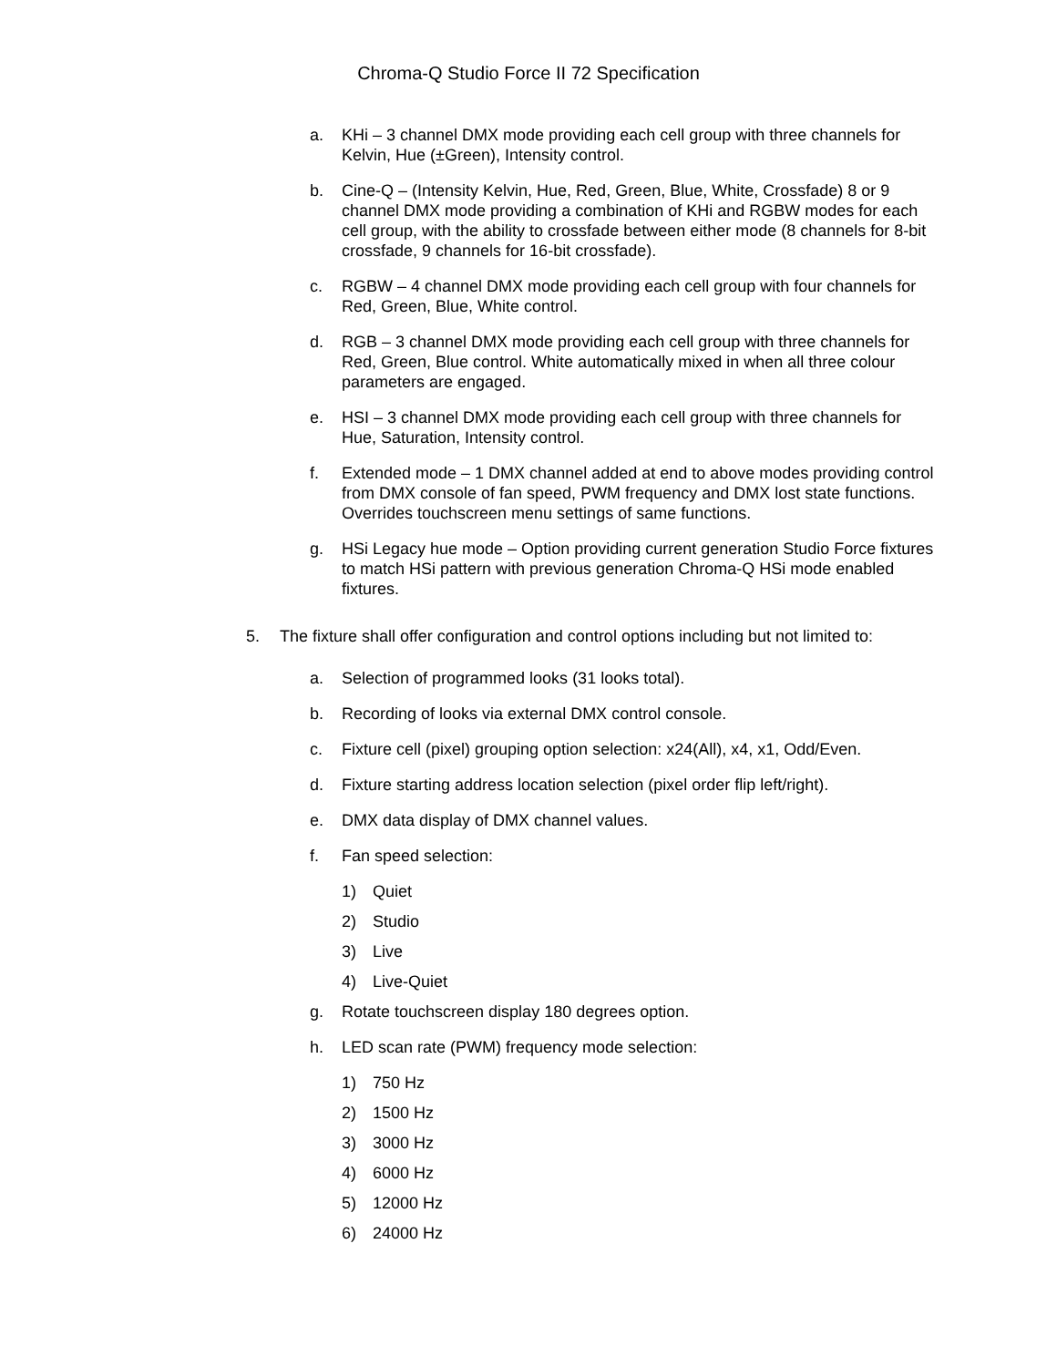Chroma-Q Studio Force II 72 Specification
a. KHi – 3 channel DMX mode providing each cell group with three channels for Kelvin, Hue (±Green), Intensity control.
b. Cine-Q – (Intensity Kelvin, Hue, Red, Green, Blue, White, Crossfade) 8 or 9 channel DMX mode providing a combination of KHi and RGBW modes for each cell group, with the ability to crossfade between either mode (8 channels for 8-bit crossfade, 9 channels for 16-bit crossfade).
c. RGBW – 4 channel DMX mode providing each cell group with four channels for Red, Green, Blue, White control.
d. RGB – 3 channel DMX mode providing each cell group with three channels for Red, Green, Blue control. White automatically mixed in when all three colour parameters are engaged.
e. HSI – 3 channel DMX mode providing each cell group with three channels for Hue, Saturation, Intensity control.
f. Extended mode – 1 DMX channel added at end to above modes providing control from DMX console of fan speed, PWM frequency and DMX lost state functions. Overrides touchscreen menu settings of same functions.
g. HSi Legacy hue mode – Option providing current generation Studio Force fixtures to match HSi pattern with previous generation Chroma-Q HSi mode enabled fixtures.
5. The fixture shall offer configuration and control options including but not limited to:
a. Selection of programmed looks (31 looks total).
b. Recording of looks via external DMX control console.
c. Fixture cell (pixel) grouping option selection: x24(All), x4, x1, Odd/Even.
d. Fixture starting address location selection (pixel order flip left/right).
e. DMX data display of DMX channel values.
f. Fan speed selection:
1) Quiet
2) Studio
3) Live
4) Live-Quiet
g. Rotate touchscreen display 180 degrees option.
h. LED scan rate (PWM) frequency mode selection:
1) 750 Hz
2) 1500 Hz
3) 3000 Hz
4) 6000 Hz
5) 12000 Hz
6) 24000 Hz